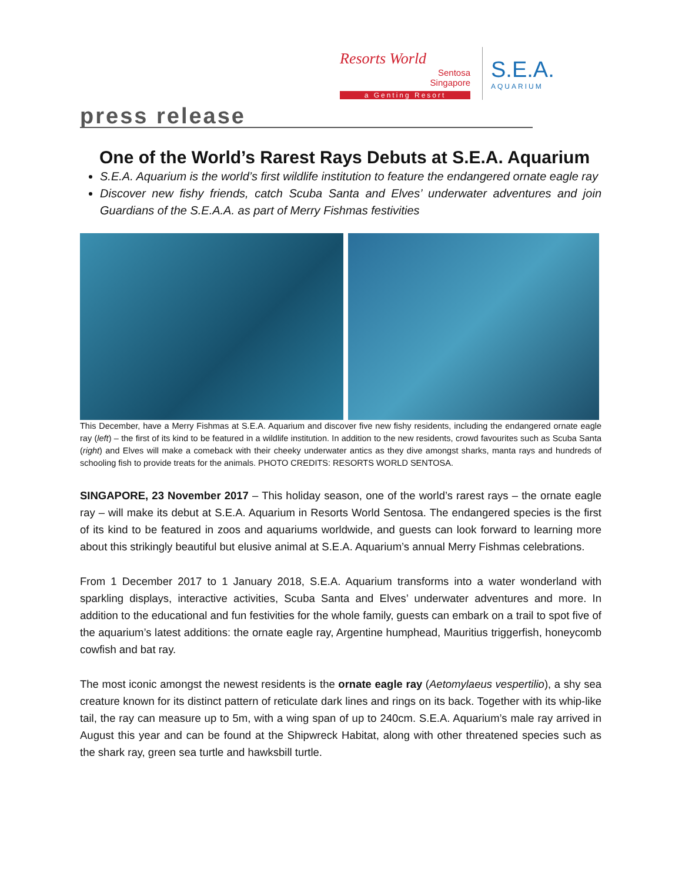Resorts World
Sentosa
Singapore
a Genting Resort
S.E.A.
AQUARIUM
press release
One of the World’s Rarest Rays Debuts at S.E.A. Aquarium
S.E.A. Aquarium is the world’s first wildlife institution to feature the endangered ornate eagle ray
Discover new fishy friends, catch Scuba Santa and Elves’ underwater adventures and join Guardians of the S.E.A.A. as part of Merry Fishmas festivities
This December, have a Merry Fishmas at S.E.A. Aquarium and discover five new fishy residents, including the endangered ornate eagle ray (left) – the first of its kind to be featured in a wildlife institution. In addition to the new residents, crowd favourites such as Scuba Santa (right) and Elves will make a comeback with their cheeky underwater antics as they dive amongst sharks, manta rays and hundreds of schooling fish to provide treats for the animals. PHOTO CREDITS: RESORTS WORLD SENTOSA.
SINGAPORE, 23 November 2017 – This holiday season, one of the world’s rarest rays – the ornate eagle ray – will make its debut at S.E.A. Aquarium in Resorts World Sentosa. The endangered species is the first of its kind to be featured in zoos and aquariums worldwide, and guests can look forward to learning more about this strikingly beautiful but elusive animal at S.E.A. Aquarium’s annual Merry Fishmas celebrations.
From 1 December 2017 to 1 January 2018, S.E.A. Aquarium transforms into a water wonderland with sparkling displays, interactive activities, Scuba Santa and Elves’ underwater adventures and more. In addition to the educational and fun festivities for the whole family, guests can embark on a trail to spot five of the aquarium’s latest additions: the ornate eagle ray, Argentine humphead, Mauritius triggerfish, honeycomb cowfish and bat ray.
The most iconic amongst the newest residents is the ornate eagle ray (Aetomylaeus vespertilio), a shy sea creature known for its distinct pattern of reticulate dark lines and rings on its back. Together with its whip-like tail, the ray can measure up to 5m, with a wing span of up to 240cm. S.E.A. Aquarium’s male ray arrived in August this year and can be found at the Shipwreck Habitat, along with other threatened species such as the shark ray, green sea turtle and hawksbill turtle.